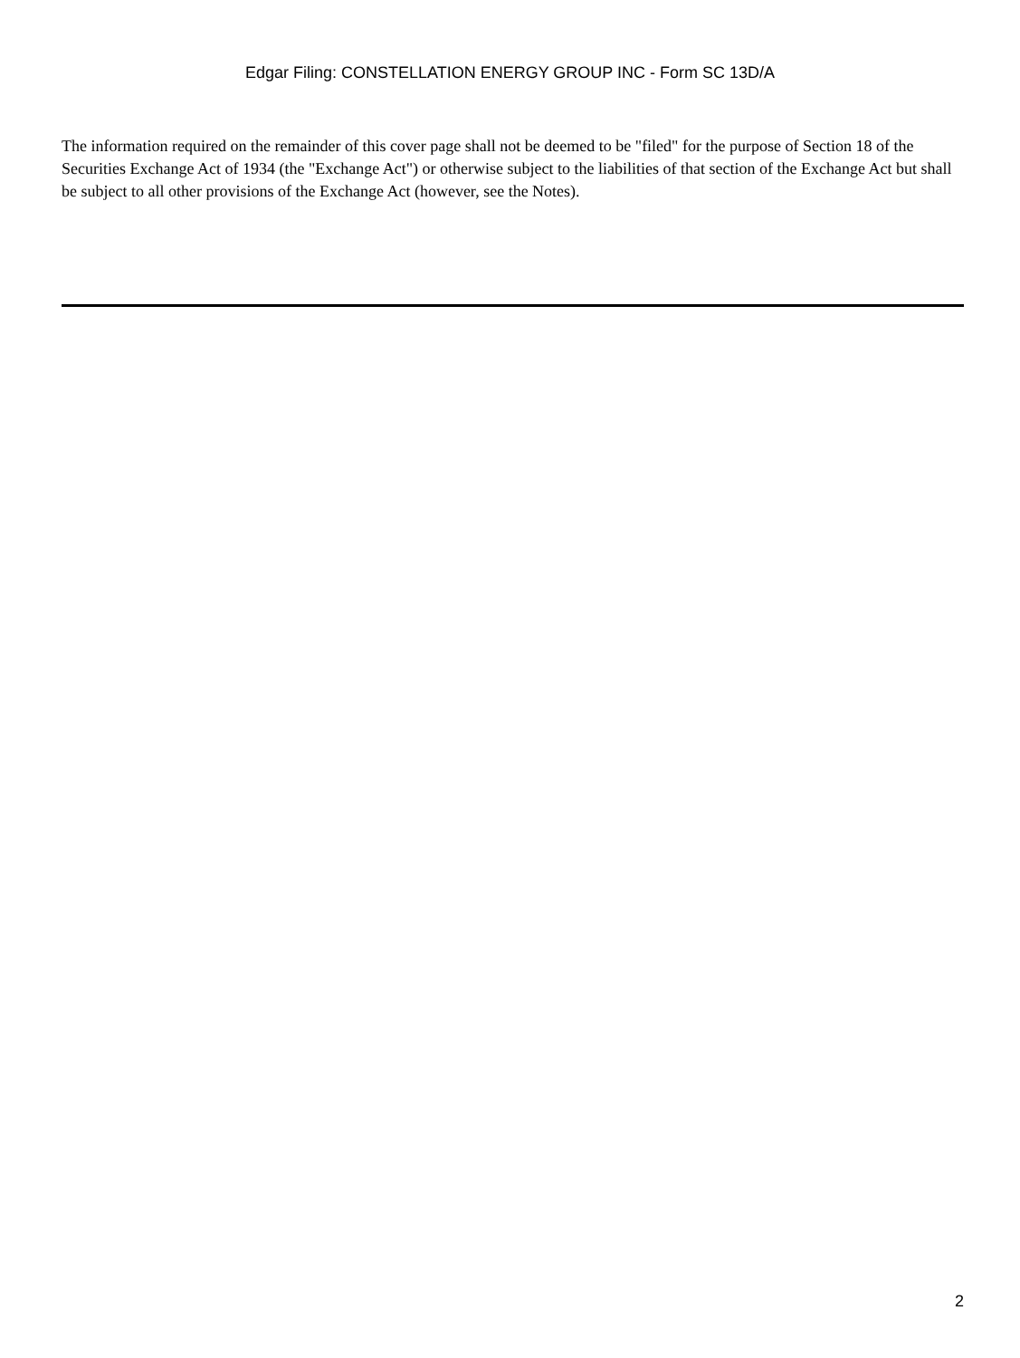Edgar Filing: CONSTELLATION ENERGY GROUP INC - Form SC 13D/A
The information required on the remainder of this cover page shall not be deemed to be "filed" for the purpose of Section 18 of the Securities Exchange Act of 1934 (the "Exchange Act") or otherwise subject to the liabilities of that section of the Exchange Act but shall be subject to all other provisions of the Exchange Act (however, see the Notes).
2